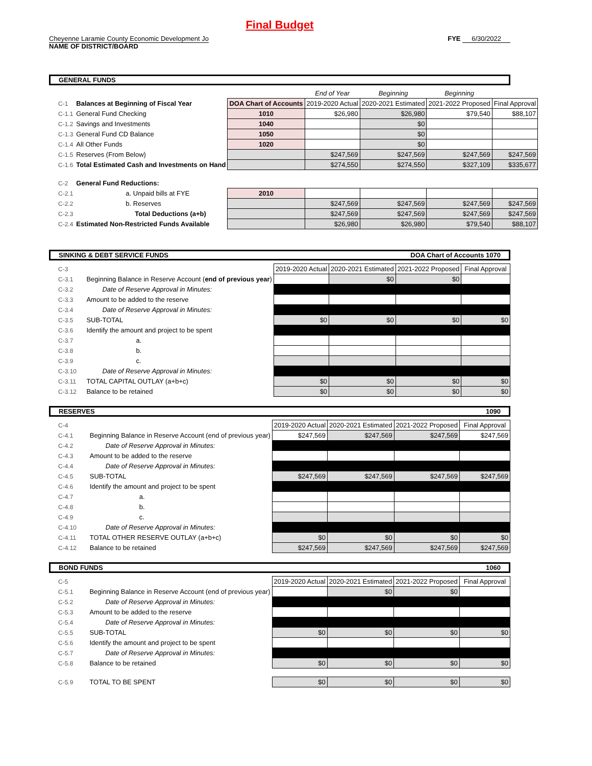Final Budget
Cheyenne Laramie County Economic Development Jo
NAME OF DISTRICT/BOARD
FYE 6/30/2022
GENERAL FUNDS
| | | | End of Year | Beginning | Beginning | |
| C-1 | Balances at Beginning of Fiscal Year | DOA Chart of Accounts | 2019-2020 Actual | 2020-2021 Estimated | 2021-2022 Proposed | Final Approval |
| C-1.1 | General Fund Checking | 1010 | $26,980 | $26,980 | $79,540 | $88,107 |
| C-1.2 | Savings and Investments | 1040 | | $0 | | |
| C-1.3 | General Fund CD Balance | 1050 | | $0 | | |
| C-1.4 | All Other Funds | 1020 | | $0 | | |
| C-1.5 | Reserves (From Below) | | $247,569 | $247,569 | $247,569 | $247,569 |
| C-1.6 | Total Estimated Cash and Investments on Hand | | $274,550 | $274,550 | $327,109 | $335,677 |
| C-2 | General Fund Reductions: | | | | | |
| C-2.1 | a. Unpaid bills at FYE | 2010 | | | | |
| C-2.2 | b. Reserves | | $247,569 | $247,569 | $247,569 | $247,569 |
| C-2.3 | Total Deductions (a+b) | | $247,569 | $247,569 | $247,569 | $247,569 |
| C-2.4 | Estimated Non-Restricted Funds Available | | $26,980 | $26,980 | $79,540 | $88,107 |
SINKING & DEBT SERVICE FUNDS DOA Chart of Accounts 1070
| C-3 | | 2019-2020 Actual | 2020-2021 Estimated | 2021-2022 Proposed | Final Approval |
| C-3.1 | Beginning Balance in Reserve Account ( end of previous year ) | | $0 | $0 | |
| C-3.2 | Date of Reserve Approval in Minutes: | | | | |
| C-3.3 | Amount to be added to the reserve | | | | |
| C-3.4 | Date of Reserve Approval in Minutes: | | | | |
| C-3.5 | SUB-TOTAL | $0 | $0 | $0 | $0 |
| C-3.6 | Identify the amount and project to be spent | | | | |
| C-3.7 | a. | | | | |
| C-3.8 | b. | | | | |
| C-3.9 | c. | | | | |
| C-3.10 | Date of Reserve Approval in Minutes: | | | | |
| C-3.11 | TOTAL CAPITAL OUTLAY (a+b+c) | $0 | $0 | $0 | $0 |
| C-3.12 | Balance to be retained | $0 | $0 | $0 | $0 |
RESERVES 1090
| C-4 | | 2019-2020 Actual | 2020-2021 Estimated | 2021-2022 Proposed | Final Approval |
| C-4.1 | Beginning Balance in Reserve Account (end of previous year) | $247,569 | $247,569 | $247,569 | $247,569 |
| C-4.2 | Date of Reserve Approval in Minutes: | | | | |
| C-4.3 | Amount to be added to the reserve | | | | |
| C-4.4 | Date of Reserve Approval in Minutes: | | | | |
| C-4.5 | SUB-TOTAL | $247,569 | $247,569 | $247,569 | $247,569 |
| C-4.6 | Identify the amount and project to be spent | | | | |
| C-4.7 | a. | | | | |
| C-4.8 | b. | | | | |
| C-4.9 | c. | | | | |
| C-4.10 | Date of Reserve Approval in Minutes: | | | | |
| C-4.11 | TOTAL OTHER RESERVE OUTLAY (a+b+c) | $0 | $0 | $0 | $0 |
| C-4.12 | Balance to be retained | $247,569 | $247,569 | $247,569 | $247,569 |
BOND FUNDS 1060
| C-5 | | 2019-2020 Actual | 2020-2021 Estimated | 2021-2022 Proposed | Final Approval |
| C-5.1 | Beginning Balance in Reserve Account (end of previous year) | | $0 | $0 | |
| C-5.2 | Date of Reserve Approval in Minutes: | | | | |
| C-5.3 | Amount to be added to the reserve | | | | |
| C-5.4 | Date of Reserve Approval in Minutes: | | | | |
| C-5.5 | SUB-TOTAL | $0 | $0 | $0 | $0 |
| C-5.6 | Identify the amount and project to be spent | | | | |
| C-5.7 | Date of Reserve Approval in Minutes: | | | | |
| C-5.8 | Balance to be retained | $0 | $0 | $0 | $0 |
| C-5.9 | TOTAL TO BE SPENT | $0 | $0 | $0 | $0 |